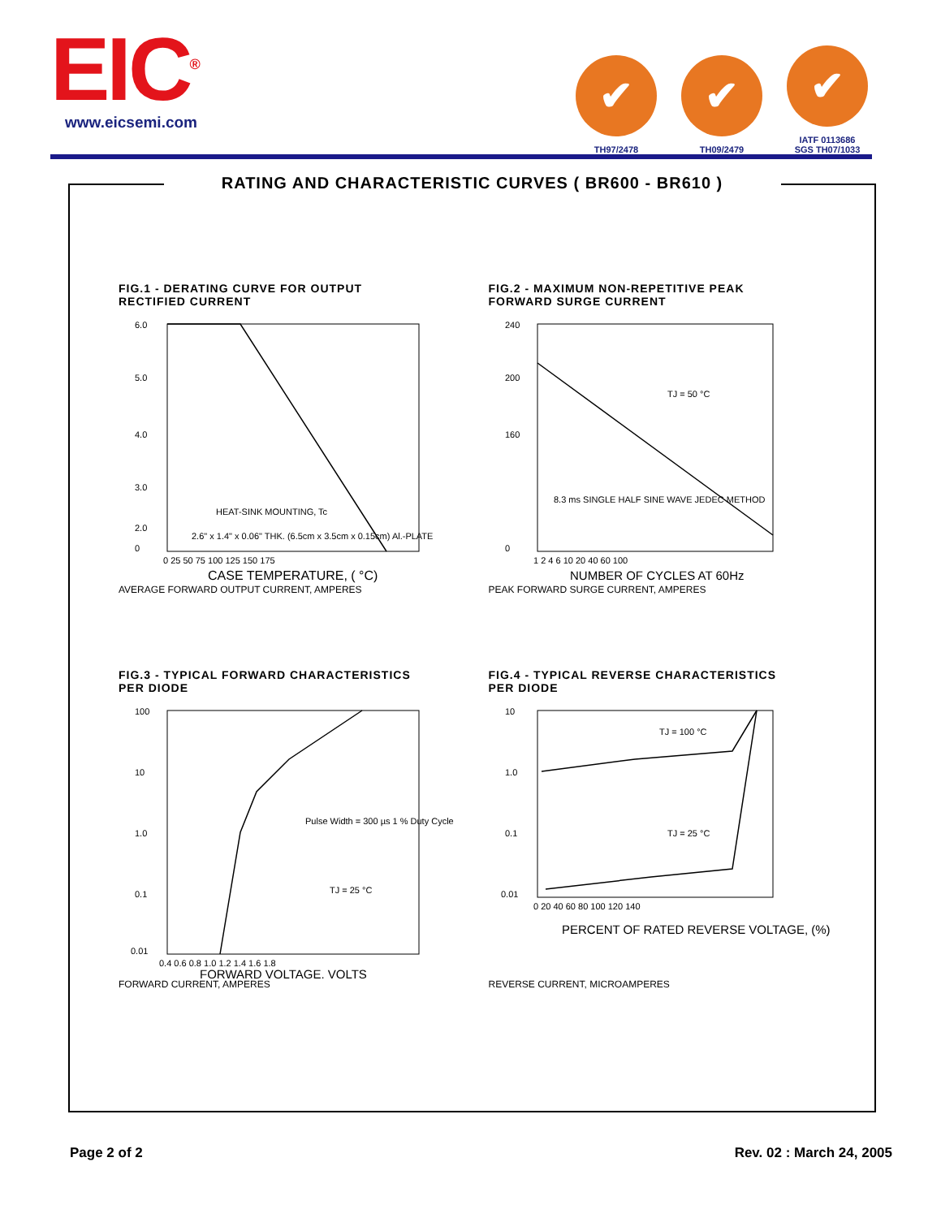EIC<sup>®</sup>
www.eicsemi.com
✔
TH97/2478
✔
TH09/2479
✔
IATF 0113686
SGS TH07/1033
RATING AND CHARACTERISTIC CURVES ( BR600 - BR610 )
FIG.1 - DERATING CURVE FOR OUTPUT
RECTIFIED CURRENT
6.0
5.0
4.0
3.0
2.0
0
0 25 50 75 100 125 150 175
HEAT-SINK MOUNTING, Tc
2.6" x 1.4" x 0.06" THK. (6.5cm x 3.5cm x 0.15cm) Al.-PLATE
CASE TEMPERATURE, ( °C)
AVERAGE FORWARD OUTPUT CURRENT, AMPERES
FIG.2 - MAXIMUM NON-REPETITIVE PEAK
FORWARD SURGE CURRENT
240
200
160
0
1 2 4 6 10 20 40 60 100
TJ = 50 °C
8.3 ms SINGLE HALF SINE WAVE JEDEC METHOD
NUMBER OF CYCLES AT 60Hz
PEAK FORWARD SURGE CURRENT, AMPERES
FIG.3 - TYPICAL FORWARD CHARACTERISTICS
PER DIODE
100
10
1.0
0.1
0.01
0.4 0.6 0.8 1.0 1.2 1.4 1.6 1.8
Pulse Width = 300 µs 1 % Duty Cycle
TJ = 25 °C
FORWARD VOLTAGE, VOLTS
FORWARD CURRENT, AMPERES
FIG.4 - TYPICAL REVERSE CHARACTERISTICS
PER DIODE
10
1.0
0.1
0.01
0 20 40 60 80 100 120 140
TJ = 100 °C
TJ = 25 °C
PERCENT OF RATED REVERSE VOLTAGE, (%)
REVERSE CURRENT, MICROAMPERES
Page 2 of 2 Rev. 02 : March 24, 2005